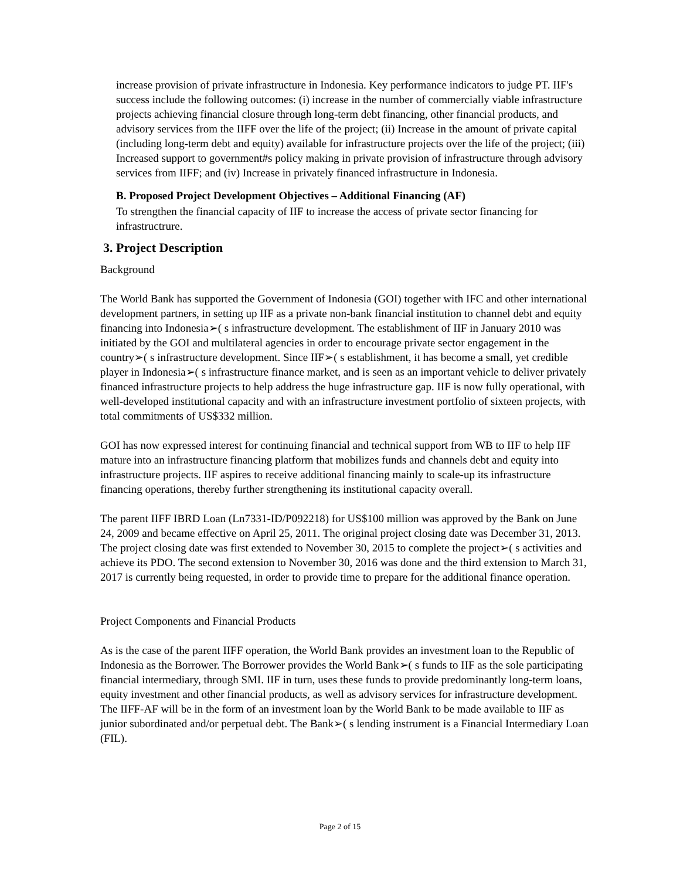increase provision of private infrastructure in Indonesia. Key performance indicators to judge PT. IIF's success include the following outcomes: (i) increase in the number of commercially viable infrastructure projects achieving financial closure through long-term debt financing, other financial products, and advisory services from the IIFF over the life of the project; (ii) Increase in the amount of private capital (including long-term debt and equity) available for infrastructure projects over the life of the project; (iii) Increased support to government#s policy making in private provision of infrastructure through advisory services from IIFF; and (iv) Increase in privately financed infrastructure in Indonesia.
B. Proposed Project Development Objectives – Additional Financing (AF)
To strengthen the financial capacity of IIF to increase the access of private sector financing for infrastructrure.
3. Project Description
Background
The World Bank has supported the Government of Indonesia (GOI) together with IFC and other international development partners, in setting up IIF as a private non-bank financial institution to channel debt and equity financing into Indonesia➢( s infrastructure development. The establishment of IIF in January 2010 was initiated by the GOI and multilateral agencies in order to encourage private sector engagement in the country➢( s infrastructure development. Since IIF➢( s establishment, it has become a small, yet credible player in Indonesia➢( s infrastructure finance market, and is seen as an important vehicle to deliver privately financed infrastructure projects to help address the huge infrastructure gap. IIF is now fully operational, with well-developed institutional capacity and with an infrastructure investment portfolio of sixteen projects, with total commitments of US$332 million.
GOI has now expressed interest for continuing financial and technical support from WB to IIF to help IIF mature into an infrastructure financing platform that mobilizes funds and channels debt and equity into infrastructure projects. IIF aspires to receive additional financing mainly to scale-up its infrastructure financing operations, thereby further strengthening its institutional capacity overall.
The parent IIFF IBRD Loan (Ln7331-ID/P092218) for US$100 million was approved by the Bank on June 24, 2009 and became effective on April 25, 2011. The original project closing date was December 31, 2013. The project closing date was first extended to November 30, 2015 to complete the project➢( s activities and achieve its PDO. The second extension to November 30, 2016 was done and the third extension to March 31, 2017 is currently being requested, in order to provide time to prepare for the additional finance operation.
Project Components and Financial Products
As is the case of the parent IIFF operation, the World Bank provides an investment loan to the Republic of Indonesia as the Borrower. The Borrower provides the World Bank➢( s funds to IIF as the sole participating financial intermediary, through SMI. IIF in turn, uses these funds to provide predominantly long-term loans, equity investment and other financial products, as well as advisory services for infrastructure development. The IIFF-AF will be in the form of an investment loan by the World Bank to be made available to IIF as junior subordinated and/or perpetual debt. The Bank➢( s lending instrument is a Financial Intermediary Loan (FIL).
Page 2 of 15